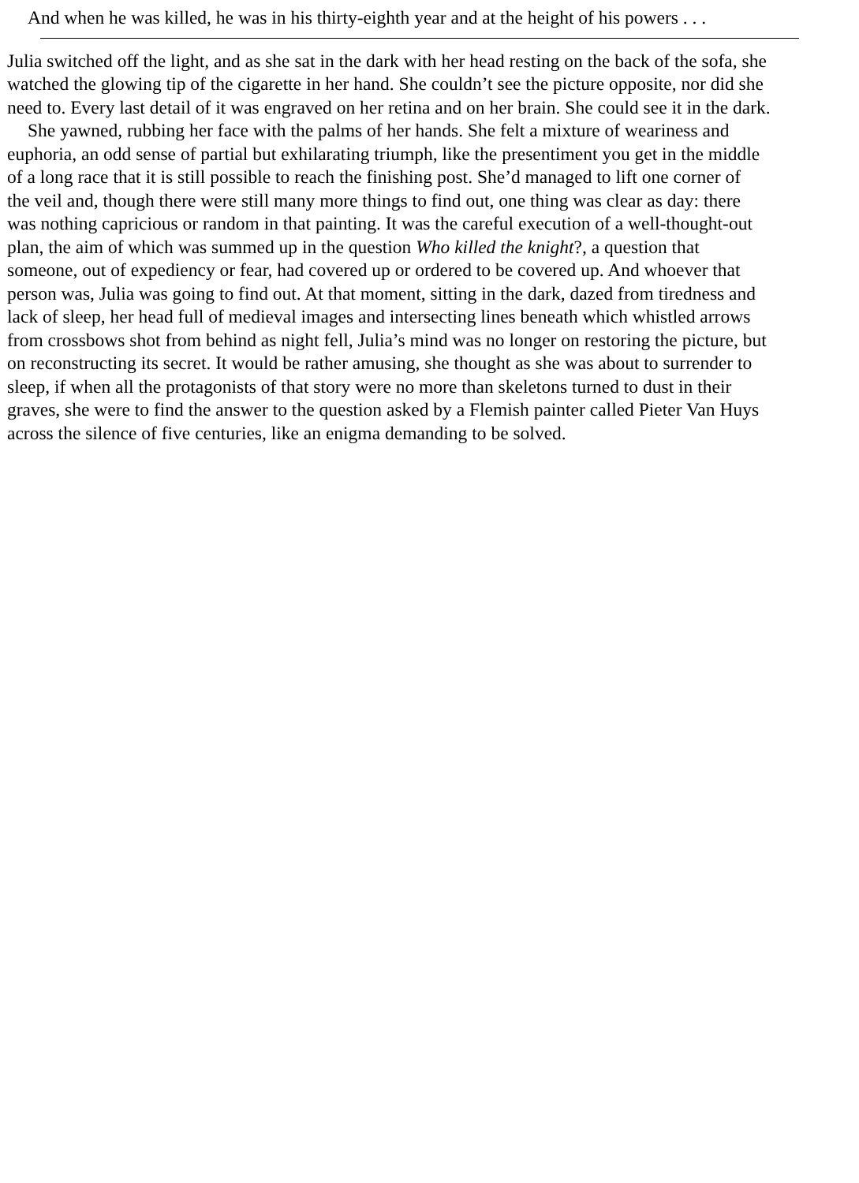And when he was killed, he was in his thirty-eighth year and at the height of his powers . . .
Julia switched off the light, and as she sat in the dark with her head resting on the back of the sofa, she
watched the glowing tip of the cigarette in her hand. She couldn’t see the picture opposite, nor did she
need to. Every last detail of it was engraved on her retina and on her brain. She could see it in the dark.
She yawned, rubbing her face with the palms of her hands. She felt a mixture of weariness and
euphoria, an odd sense of partial but exhilarating triumph, like the presentiment you get in the middle
of a long race that it is still possible to reach the finishing post. She’d managed to lift one corner of
the veil and, though there were still many more things to find out, one thing was clear as day: there
was nothing capricious or random in that painting. It was the careful execution of a well-thought-out
plan, the aim of which was summed up in the question Who killed the knight?, a question that
someone, out of expediency or fear, had covered up or ordered to be covered up. And whoever that
person was, Julia was going to find out. At that moment, sitting in the dark, dazed from tiredness and
lack of sleep, her head full of medieval images and intersecting lines beneath which whistled arrows
from crossbows shot from behind as night fell, Julia’s mind was no longer on restoring the picture, but
on reconstructing its secret. It would be rather amusing, she thought as she was about to surrender to
sleep, if when all the protagonists of that story were no more than skeletons turned to dust in their
graves, she were to find the answer to the question asked by a Flemish painter called Pieter Van Huys
across the silence of five centuries, like an enigma demanding to be solved.